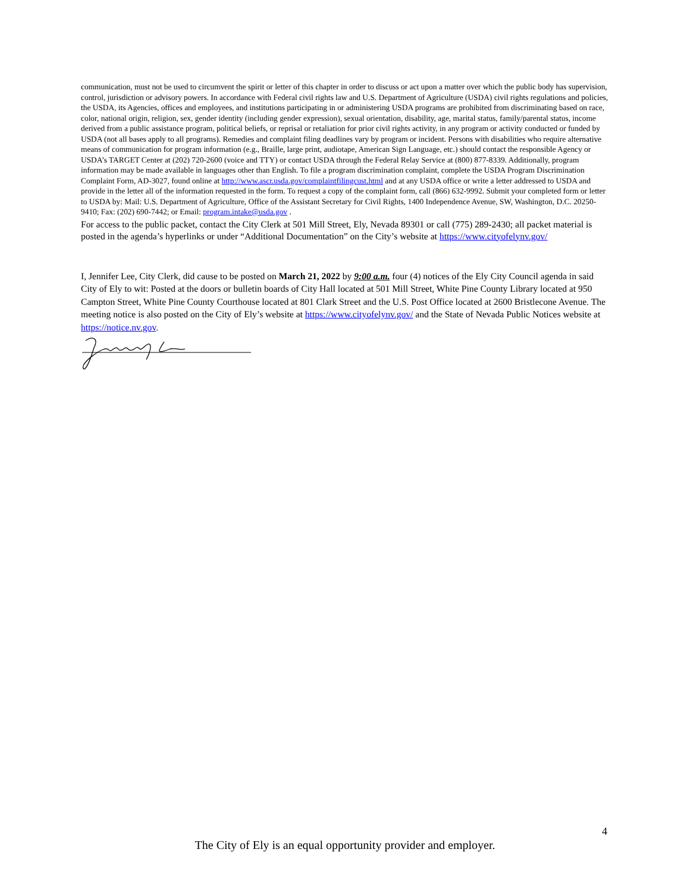communication, must not be used to circumvent the spirit or letter of this chapter in order to discuss or act upon a matter over which the public body has supervision, control, jurisdiction or advisory powers. In accordance with Federal civil rights law and U.S. Department of Agriculture (USDA) civil rights regulations and policies, the USDA, its Agencies, offices and employees, and institutions participating in or administering USDA programs are prohibited from discriminating based on race, color, national origin, religion, sex, gender identity (including gender expression), sexual orientation, disability, age, marital status, family/parental status, income derived from a public assistance program, political beliefs, or reprisal or retaliation for prior civil rights activity, in any program or activity conducted or funded by USDA (not all bases apply to all programs). Remedies and complaint filing deadlines vary by program or incident. Persons with disabilities who require alternative means of communication for program information (e.g., Braille, large print, audiotape, American Sign Language, etc.) should contact the responsible Agency or USDA’s TARGET Center at (202) 720-2600 (voice and TTY) or contact USDA through the Federal Relay Service at (800) 877-8339. Additionally, program information may be made available in languages other than English. To file a program discrimination complaint, complete the USDA Program Discrimination Complaint Form, AD-3027, found online at http://www.ascr.usda.gov/complaintfilingcust.html and at any USDA office or write a letter addressed to USDA and provide in the letter all of the information requested in the form. To request a copy of the complaint form, call (866) 632-9992. Submit your completed form or letter to USDA by: Mail: U.S. Department of Agriculture, Office of the Assistant Secretary for Civil Rights, 1400 Independence Avenue, SW, Washington, D.C. 20250-9410; Fax: (202) 690-7442; or Email: program.intake@usda.gov .
For access to the public packet, contact the City Clerk at 501 Mill Street, Ely, Nevada 89301 or call (775) 289-2430; all packet material is posted in the agenda’s hyperlinks or under “Additional Documentation” on the City’s website at https://www.cityofelynv.gov/
I, Jennifer Lee, City Clerk, did cause to be posted on March 21, 2022 by 9:00 a.m. four (4) notices of the Ely City Council agenda in said City of Ely to wit: Posted at the doors or bulletin boards of City Hall located at 501 Mill Street, White Pine County Library located at 950 Campton Street, White Pine County Courthouse located at 801 Clark Street and the U.S. Post Office located at 2600 Bristlecone Avenue. The meeting notice is also posted on the City of Ely’s website at https://www.cityofelynv.gov/ and the State of Nevada Public Notices website at https://notice.nv.gov.
4
The City of Ely is an equal opportunity provider and employer.